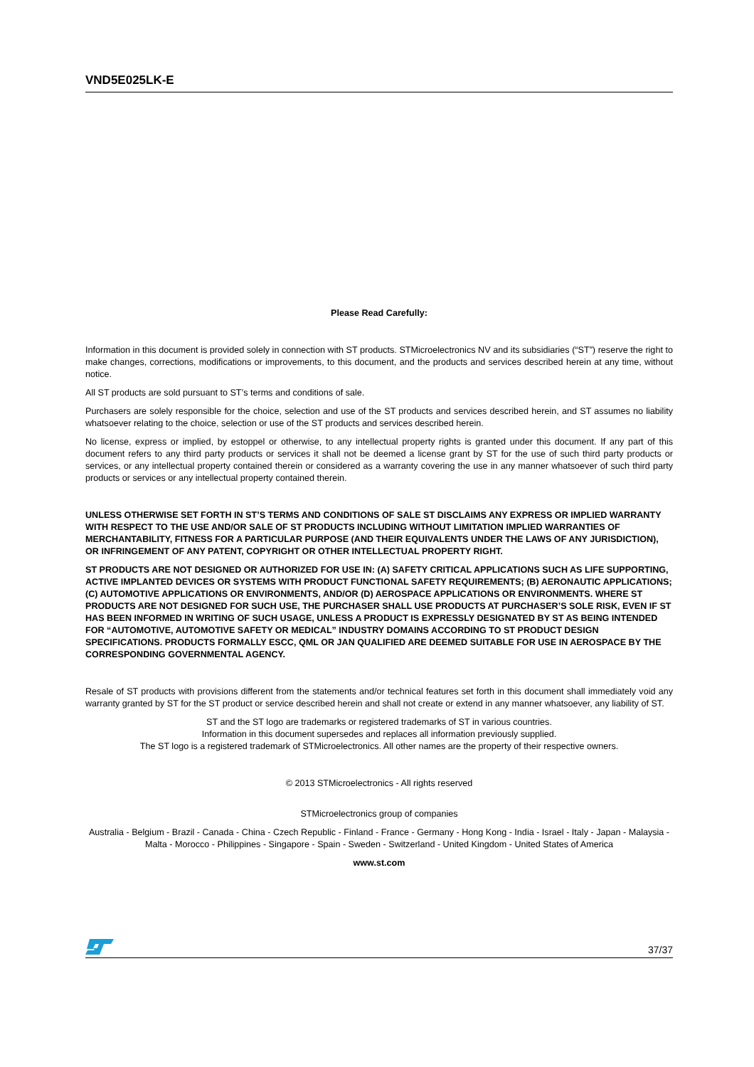VND5E025LK-E
Please Read Carefully:
Information in this document is provided solely in connection with ST products. STMicroelectronics NV and its subsidiaries (“ST”) reserve the right to make changes, corrections, modifications or improvements, to this document, and the products and services described herein at any time, without notice.
All ST products are sold pursuant to ST’s terms and conditions of sale.
Purchasers are solely responsible for the choice, selection and use of the ST products and services described herein, and ST assumes no liability whatsoever relating to the choice, selection or use of the ST products and services described herein.
No license, express or implied, by estoppel or otherwise, to any intellectual property rights is granted under this document. If any part of this document refers to any third party products or services it shall not be deemed a license grant by ST for the use of such third party products or services, or any intellectual property contained therein or considered as a warranty covering the use in any manner whatsoever of such third party products or services or any intellectual property contained therein.
UNLESS OTHERWISE SET FORTH IN ST’S TERMS AND CONDITIONS OF SALE ST DISCLAIMS ANY EXPRESS OR IMPLIED WARRANTY WITH RESPECT TO THE USE AND/OR SALE OF ST PRODUCTS INCLUDING WITHOUT LIMITATION IMPLIED WARRANTIES OF MERCHANTABILITY, FITNESS FOR A PARTICULAR PURPOSE (AND THEIR EQUIVALENTS UNDER THE LAWS OF ANY JURISDICTION), OR INFRINGEMENT OF ANY PATENT, COPYRIGHT OR OTHER INTELLECTUAL PROPERTY RIGHT.
ST PRODUCTS ARE NOT DESIGNED OR AUTHORIZED FOR USE IN: (A) SAFETY CRITICAL APPLICATIONS SUCH AS LIFE SUPPORTING, ACTIVE IMPLANTED DEVICES OR SYSTEMS WITH PRODUCT FUNCTIONAL SAFETY REQUIREMENTS; (B) AERONAUTIC APPLICATIONS; (C) AUTOMOTIVE APPLICATIONS OR ENVIRONMENTS, AND/OR (D) AEROSPACE APPLICATIONS OR ENVIRONMENTS. WHERE ST PRODUCTS ARE NOT DESIGNED FOR SUCH USE, THE PURCHASER SHALL USE PRODUCTS AT PURCHASER’S SOLE RISK, EVEN IF ST HAS BEEN INFORMED IN WRITING OF SUCH USAGE, UNLESS A PRODUCT IS EXPRESSLY DESIGNATED BY ST AS BEING INTENDED FOR “AUTOMOTIVE, AUTOMOTIVE SAFETY OR MEDICAL” INDUSTRY DOMAINS ACCORDING TO ST PRODUCT DESIGN SPECIFICATIONS. PRODUCTS FORMALLY ESCC, QML OR JAN QUALIFIED ARE DEEMED SUITABLE FOR USE IN AEROSPACE BY THE CORRESPONDING GOVERNMENTAL AGENCY.
Resale of ST products with provisions different from the statements and/or technical features set forth in this document shall immediately void any warranty granted by ST for the ST product or service described herein and shall not create or extend in any manner whatsoever, any liability of ST.
ST and the ST logo are trademarks or registered trademarks of ST in various countries.
Information in this document supersedes and replaces all information previously supplied.
The ST logo is a registered trademark of STMicroelectronics. All other names are the property of their respective owners.
© 2013 STMicroelectronics - All rights reserved
STMicroelectronics group of companies
Australia - Belgium - Brazil - Canada - China - Czech Republic - Finland - France - Germany - Hong Kong - India - Israel - Italy - Japan - Malaysia - Malta - Morocco - Philippines - Singapore - Spain - Sweden - Switzerland - United Kingdom - United States of America
www.st.com
37/37